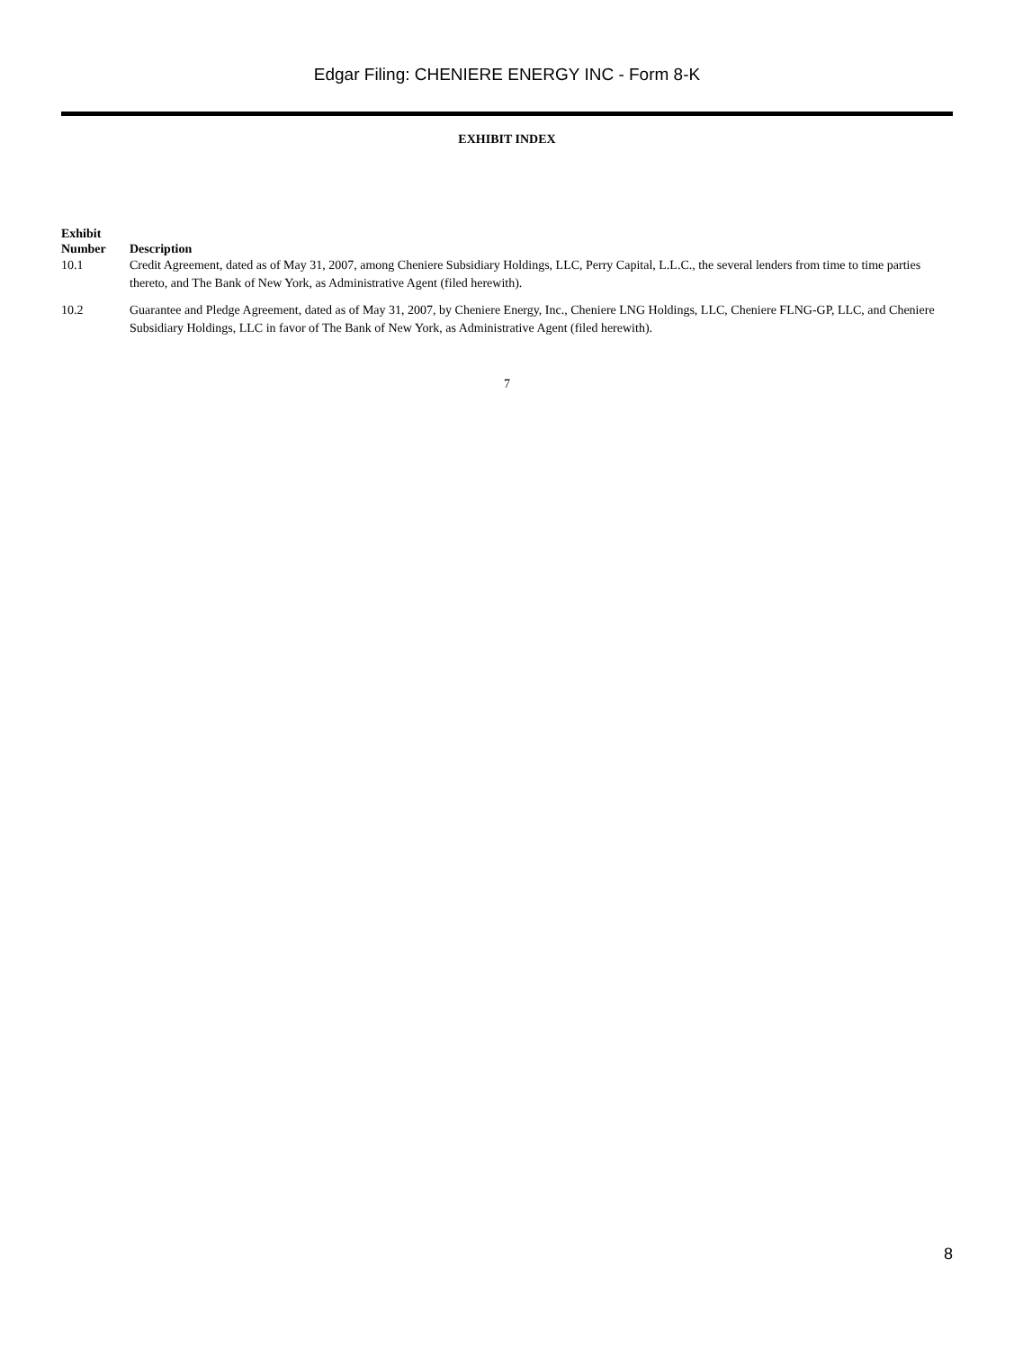Edgar Filing: CHENIERE ENERGY INC - Form 8-K
EXHIBIT INDEX
| Exhibit Number | Description |
| --- | --- |
| 10.1 | Credit Agreement, dated as of May 31, 2007, among Cheniere Subsidiary Holdings, LLC, Perry Capital, L.L.C., the several lenders from time to time parties thereto, and The Bank of New York, as Administrative Agent (filed herewith). |
| 10.2 | Guarantee and Pledge Agreement, dated as of May 31, 2007, by Cheniere Energy, Inc., Cheniere LNG Holdings, LLC, Cheniere FLNG-GP, LLC, and Cheniere Subsidiary Holdings, LLC in favor of The Bank of New York, as Administrative Agent (filed herewith). |
7
8